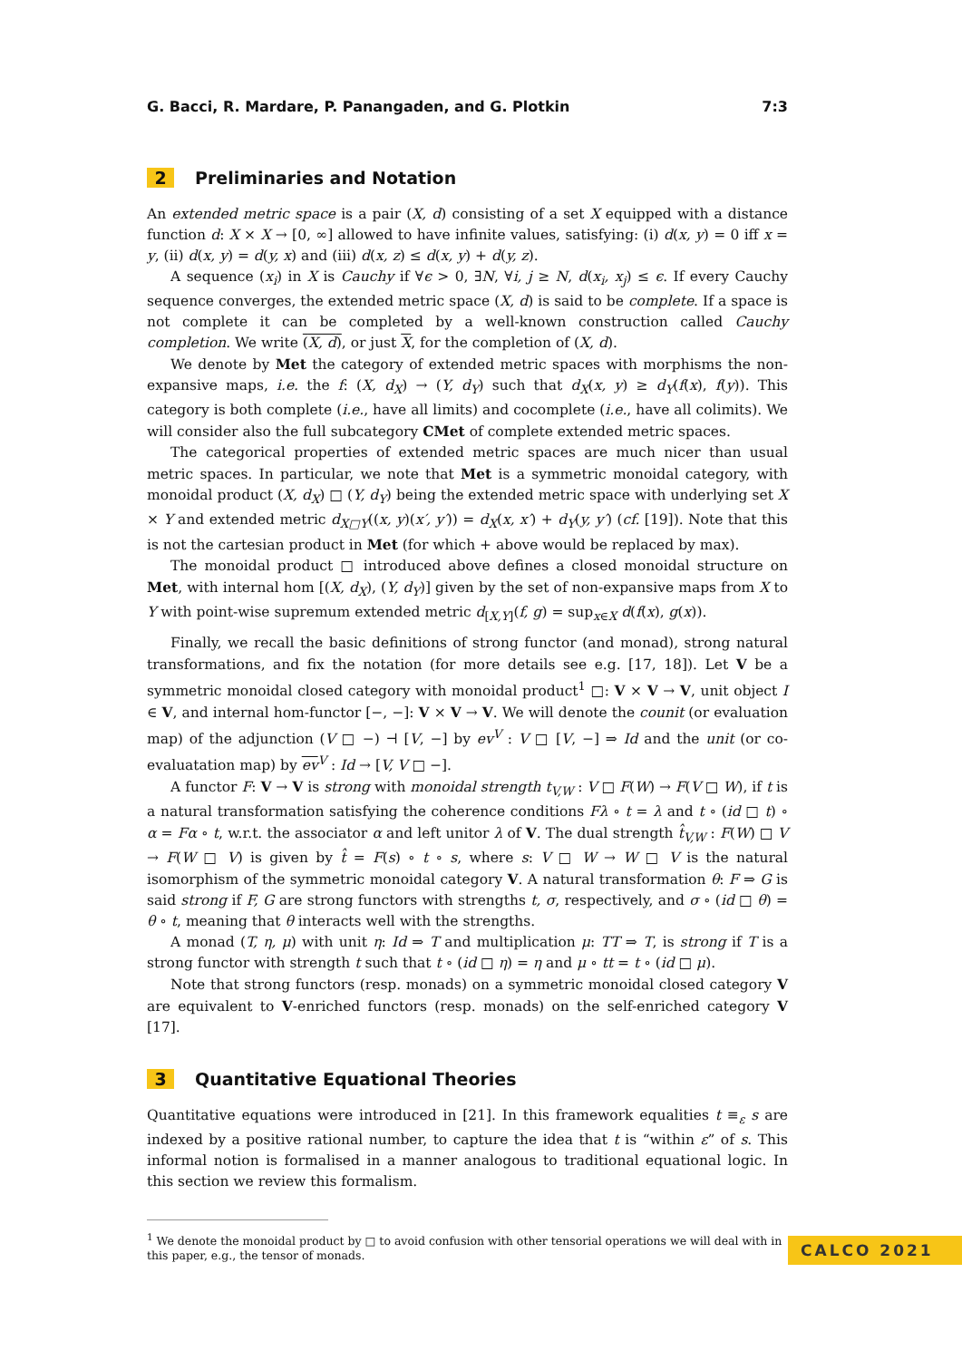G. Bacci, R. Mardare, P. Panangaden, and G. Plotkin 7:3
2 Preliminaries and Notation
An extended metric space is a pair (X, d) consisting of a set X equipped with a distance function d: X × X → [0, ∞] allowed to have infinite values, satisfying: (i) d(x, y) = 0 iff x = y, (ii) d(x, y) = d(y, x) and (iii) d(x, z) ≤ d(x, y) + d(y, z).
A sequence (x<sub>i</sub>) in X is Cauchy if ∀ϵ > 0, ∃N, ∀i, j ≥ N, d(x<sub>i</sub>, x<sub>j</sub>) ≤ ϵ. If every Cauchy sequence converges, the extended metric space (X, d) is said to be complete. If a space is not complete it can be completed by a well-known construction called Cauchy completion. We write (X, d), or just X, for the completion of (X, d).
We denote by Met the category of extended metric spaces with morphisms the non-expansive maps, i.e. the f: (X, d<sub>X</sub>) → (Y, d<sub>Y</sub>) such that d<sub>X</sub>(x, y) ≥ d<sub>Y</sub>(f(x), f(y)). This category is both complete (i.e., have all limits) and cocomplete (i.e., have all colimits). We will consider also the full subcategory CMet of complete extended metric spaces.
The categorical properties of extended metric spaces are much nicer than usual metric spaces. In particular, we note that Met is a symmetric monoidal category, with monoidal product (X, d<sub>X</sub>) □ (Y, d<sub>Y</sub>) being the extended metric space with underlying set X × Y and extended metric d<sub>X□Y</sub>((x, y)(x′, y′)) = d<sub>X</sub>(x, x′) + d<sub>Y</sub>(y, y′) (cf. [19]). Note that this is not the cartesian product in Met (for which + above would be replaced by max).
The monoidal product □ introduced above defines a closed monoidal structure on Met, with internal hom [(X, d<sub>X</sub>), (Y, d<sub>Y</sub>)] given by the set of non-expansive maps from X to Y with point-wise supremum extended metric d<sub>[X,Y]</sub>(f, g) = sup<sub>x∈X</sub> d(f(x), g(x)).
Finally, we recall the basic definitions of strong functor (and monad), strong natural transformations, and fix the notation (for more details see e.g. [17, 18]). Let V be a symmetric monoidal closed category with monoidal product<sup>1</sup> □: V × V → V, unit object I ∈ V, and internal hom-functor [−, −]: V × V → V. We will denote the counit (or evaluation map) of the adjunction (V □ −) ⊣ [V, −] by ev<sup>V</sup> : V □ [V, −] ⇒ Id and the unit (or co-evaluatation map) by ev<sup>V</sup> : Id → [V, V □ −].
A functor F: V → V is strong with monoidal strength t<sub>V,W</sub> : V □ F(W) → F(V □ W), if t is a natural transformation satisfying the coherence conditions Fλ ∘ t = λ and t ∘ (id □ t) ∘ α = Fα ∘ t, w.r.t. the associator α and left unitor λ of V. The dual strength t̂<sub>V,W</sub> : F(W) □ V → F(W □ V) is given by t̂ = F(s) ∘ t ∘ s, where s: V □ W → W □ V is the natural isomorphism of the symmetric monoidal category V. A natural transformation θ: F ⇒ G is said strong if F, G are strong functors with strengths t, σ, respectively, and σ ∘ (id □ θ) = θ ∘ t, meaning that θ interacts well with the strengths.
A monad (T, η, μ) with unit η: Id ⇒ T and multiplication μ: TT ⇒ T, is strong if T is a strong functor with strength t such that t ∘ (id □ η) = η and μ ∘ tt = t ∘ (id □ μ).
Note that strong functors (resp. monads) on a symmetric monoidal closed category V are equivalent to V-enriched functors (resp. monads) on the self-enriched category V [17].
3 Quantitative Equational Theories
Quantitative equations were introduced in [21]. In this framework equalities t ≡<sub>ε</sub> s are indexed by a positive rational number, to capture the idea that t is “within ε” of s. This informal notion is formalised in a manner analogous to traditional equational logic. In this section we review this formalism.
<sup>1</sup> We denote the monoidal product by □ to avoid confusion with other tensorial operations we will deal with in this paper, e.g., the tensor of monads.
CALCO 2021